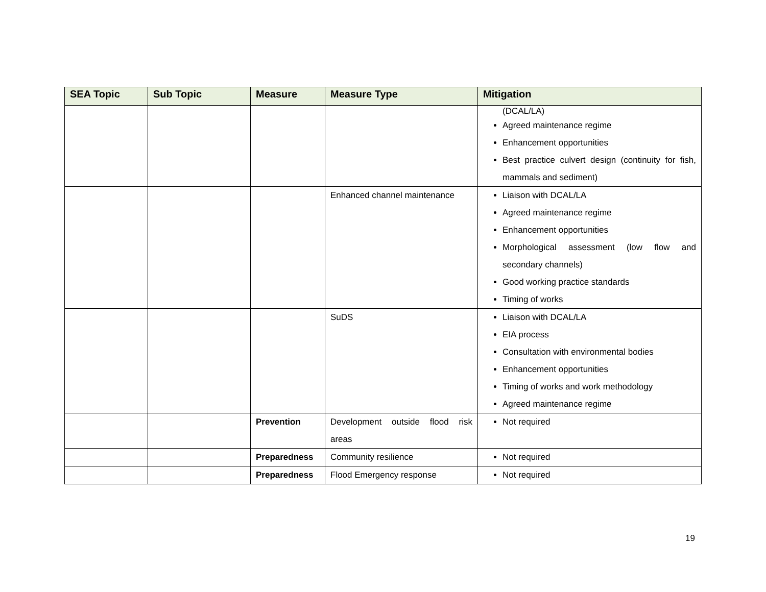| SEA Topic | Sub Topic | Measure | Measure Type | Mitigation |
| --- | --- | --- | --- | --- |
| | | | | (DCAL/LA) Agreed maintenance regime Enhancement opportunities Best practice culvert design (continuity for fish, mammals and sediment) |
| | | | Enhanced channel maintenance | Liaison with DCAL/LA Agreed maintenance regime Enhancement opportunities Morphological assessment (low flow and secondary channels) Good working practice standards Timing of works |
| | | | SuDS | Liaison with DCAL/LA EIA process Consultation with environmental bodies Enhancement opportunities Timing of works and work methodology Agreed maintenance regime |
| | | Prevention | Development outside flood risk areas | Not required |
| | | Preparedness | Community resilience | Not required |
| | | Preparedness | Flood Emergency response | Not required |
19